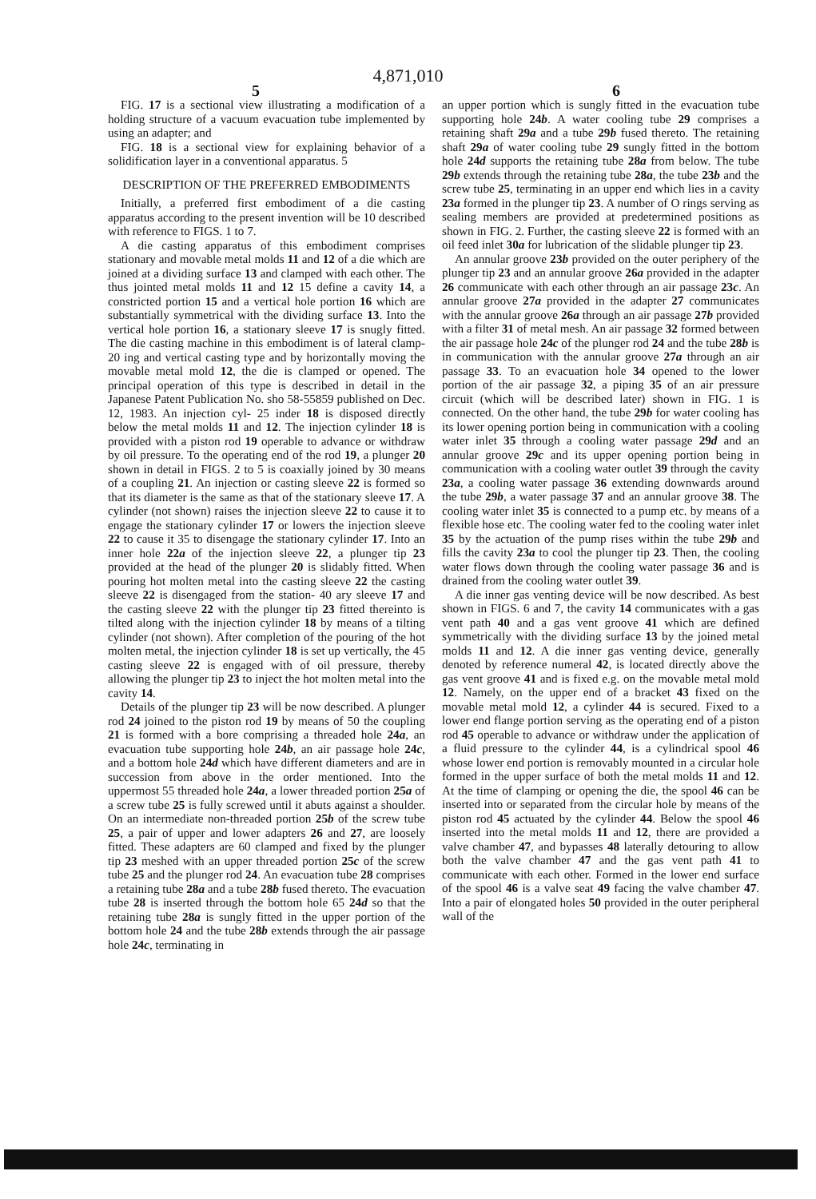4,871,010
5 6
FIG. 17 is a sectional view illustrating a modification of a holding structure of a vacuum evacuation tube implemented by using an adapter; and
FIG. 18 is a sectional view for explaining behavior of a solidification layer in a conventional apparatus. 5
DESCRIPTION OF THE PREFERRED EMBODIMENTS
Initially, a preferred first embodiment of a die casting apparatus according to the present invention will be 10 described with reference to FIGS. 1 to 7.
A die casting apparatus of this embodiment comprises stationary and movable metal molds 11 and 12 of a die which are joined at a dividing surface 13 and clamped with each other. The thus jointed metal molds 11 and 12 15 define a cavity 14, a constricted portion 15 and a vertical hole portion 16 which are substantially symmetrical with the dividing surface 13. Into the vertical hole portion 16, a stationary sleeve 17 is snugly fitted. The die casting machine in this embodiment is of lateral clamp- 20 ing and vertical casting type and by horizontally moving the movable metal mold 12, the die is clamped or opened. The principal operation of this type is described in detail in the Japanese Patent Publication No. sho 58-55859 published on Dec. 12, 1983. An injection cyl- 25 inder 18 is disposed directly below the metal molds 11 and 12. The injection cylinder 18 is provided with a piston rod 19 operable to advance or withdraw by oil pressure. To the operating end of the rod 19, a plunger 20 shown in detail in FIGS. 2 to 5 is coaxially joined by 30 means of a coupling 21. An injection or casting sleeve 22 is formed so that its diameter is the same as that of the stationary sleeve 17. A cylinder (not shown) raises the injection sleeve 22 to cause it to engage the stationary cylinder 17 or lowers the injection sleeve 22 to cause it 35 to disengage the stationary cylinder 17. Into an inner hole 22a of the injection sleeve 22, a plunger tip 23 provided at the head of the plunger 20 is slidably fitted. When pouring hot molten metal into the casting sleeve 22 the casting sleeve 22 is disengaged from the station- 40 ary sleeve 17 and the casting sleeve 22 with the plunger tip 23 fitted thereinto is tilted along with the injection cylinder 18 by means of a tilting cylinder (not shown). After completion of the pouring of the hot molten metal, the injection cylinder 18 is set up vertically, the 45 casting sleeve 22 is engaged with of oil pressure, thereby allowing the plunger tip 23 to inject the hot molten metal into the cavity 14.
Details of the plunger tip 23 will be now described. A plunger rod 24 joined to the piston rod 19 by means of 50 the coupling 21 is formed with a bore comprising a threaded hole 24a, an evacuation tube supporting hole 24b, an air passage hole 24c, and a bottom hole 24d which have different diameters and are in succession from above in the order mentioned. Into the uppermost 55 threaded hole 24a, a lower threaded portion 25a of a screw tube 25 is fully screwed until it abuts against a shoulder. On an intermediate non-threaded portion 25b of the screw tube 25, a pair of upper and lower adapters 26 and 27, are loosely fitted. These adapters are 60 clamped and fixed by the plunger tip 23 meshed with an upper threaded portion 25c of the screw tube 25 and the plunger rod 24. An evacuation tube 28 comprises a retaining tube 28a and a tube 28b fused thereto. The evacuation tube 28 is inserted through the bottom hole 65 24d so that the retaining tube 28a is sungly fitted in the upper portion of the bottom hole 24 and the tube 28b extends through the air passage hole 24c, terminating in
an upper portion which is sungly fitted in the evacuation tube supporting hole 24b. A water cooling tube 29 comprises a retaining shaft 29a and a tube 29b fused thereto. The retaining shaft 29a of water cooling tube 29 sungly fitted in the bottom hole 24d supports the retaining tube 28a from below. The tube 29b extends through the retaining tube 28a, the tube 23b and the screw tube 25, terminating in an upper end which lies in a cavity 23a formed in the plunger tip 23. A number of O rings serving as sealing members are provided at predetermined positions as shown in FIG. 2. Further, the casting sleeve 22 is formed with an oil feed inlet 30a for lubrication of the slidable plunger tip 23.
An annular groove 23b provided on the outer periphery of the plunger tip 23 and an annular groove 26a provided in the adapter 26 communicate with each other through an air passage 23c. An annular groove 27a provided in the adapter 27 communicates with the annular groove 26a through an air passage 27b provided with a filter 31 of metal mesh. An air passage 32 formed between the air passage hole 24c of the plunger rod 24 and the tube 28b is in communication with the annular groove 27a through an air passage 33. To an evacuation hole 34 opened to the lower portion of the air passage 32, a piping 35 of an air pressure circuit (which will be described later) shown in FIG. 1 is connected. On the other hand, the tube 29b for water cooling has its lower opening portion being in communication with a cooling water inlet 35 through a cooling water passage 29d and an annular groove 29c and its upper opening portion being in communication with a cooling water outlet 39 through the cavity 23a, a cooling water passage 36 extending downwards around the tube 29b, a water passage 37 and an annular groove 38. The cooling water inlet 35 is connected to a pump etc. by means of a flexible hose etc. The cooling water fed to the cooling water inlet 35 by the actuation of the pump rises within the tube 29b and fills the cavity 23a to cool the plunger tip 23. Then, the cooling water flows down through the cooling water passage 36 and is drained from the cooling water outlet 39.
A die inner gas venting device will be now described. As best shown in FIGS. 6 and 7, the cavity 14 communicates with a gas vent path 40 and a gas vent groove 41 which are defined symmetrically with the dividing surface 13 by the joined metal molds 11 and 12. A die inner gas venting device, generally denoted by reference numeral 42, is located directly above the gas vent groove 41 and is fixed e.g. on the movable metal mold 12. Namely, on the upper end of a bracket 43 fixed on the movable metal mold 12, a cylinder 44 is secured. Fixed to a lower end flange portion serving as the operating end of a piston rod 45 operable to advance or withdraw under the application of a fluid pressure to the cylinder 44, is a cylindrical spool 46 whose lower end portion is removably mounted in a circular hole formed in the upper surface of both the metal molds 11 and 12. At the time of clamping or opening the die, the spool 46 can be inserted into or separated from the circular hole by means of the piston rod 45 actuated by the cylinder 44. Below the spool 46 inserted into the metal molds 11 and 12, there are provided a valve chamber 47, and bypasses 48 laterally detouring to allow both the valve chamber 47 and the gas vent path 41 to communicate with each other. Formed in the lower end surface of the spool 46 is a valve seat 49 facing the valve chamber 47. Into a pair of elongated holes 50 provided in the outer peripheral wall of the